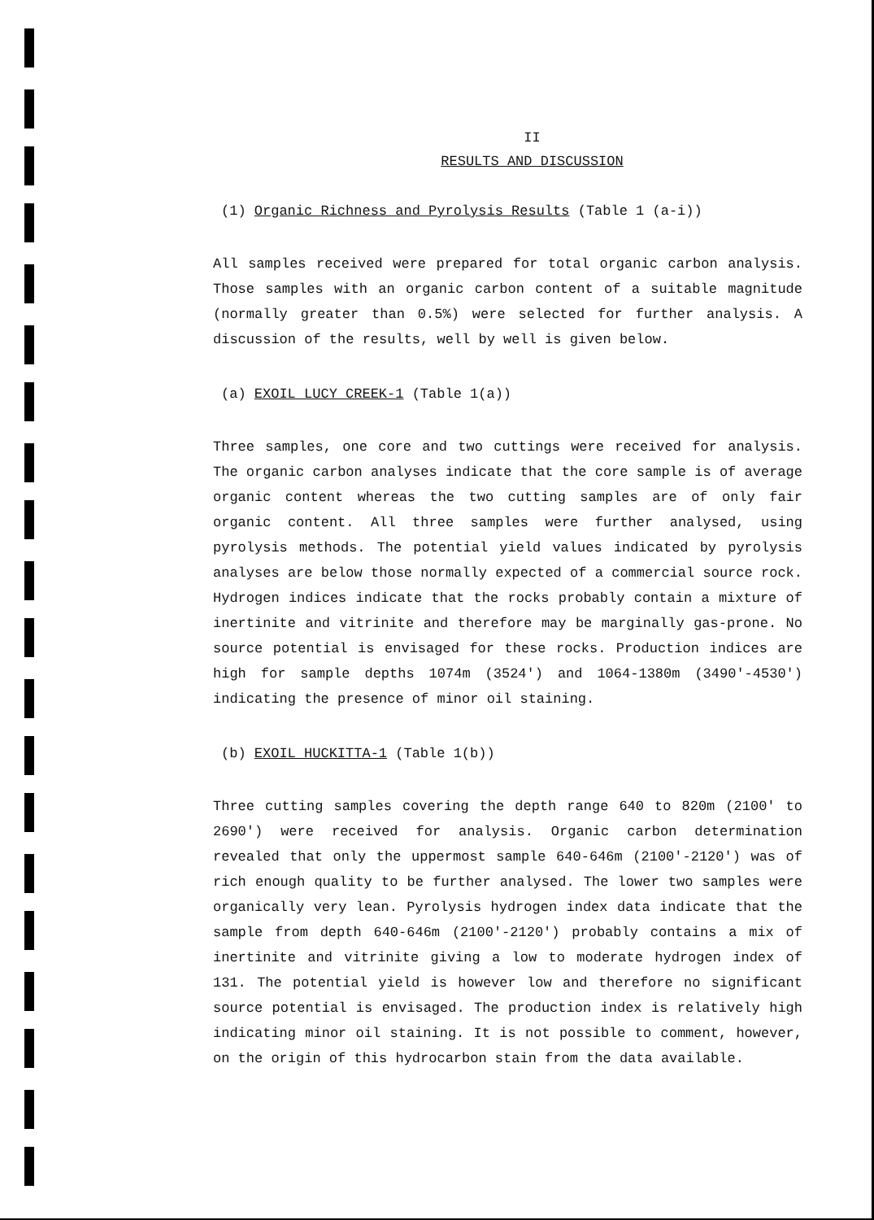II
RESULTS AND DISCUSSION
(1) Organic Richness and Pyrolysis Results (Table 1 (a-i))
All samples received were prepared for total organic carbon analysis. Those samples with an organic carbon content of a suitable magnitude (normally greater than 0.5%) were selected for further analysis. A discussion of the results, well by well is given below.
(a) EXOIL LUCY CREEK-1 (Table 1(a))
Three samples, one core and two cuttings were received for analysis. The organic carbon analyses indicate that the core sample is of average organic content whereas the two cutting samples are of only fair organic content. All three samples were further analysed, using pyrolysis methods. The potential yield values indicated by pyrolysis analyses are below those normally expected of a commercial source rock. Hydrogen indices indicate that the rocks probably contain a mixture of inertinite and vitrinite and therefore may be marginally gas-prone. No source potential is envisaged for these rocks. Production indices are high for sample depths 1074m (3524') and 1064-1380m (3490'-4530') indicating the presence of minor oil staining.
(b) EXOIL HUCKITTA-1 (Table 1(b))
Three cutting samples covering the depth range 640 to 820m (2100' to 2690') were received for analysis. Organic carbon determination revealed that only the uppermost sample 640-646m (2100'-2120') was of rich enough quality to be further analysed. The lower two samples were organically very lean. Pyrolysis hydrogen index data indicate that the sample from depth 640-646m (2100'-2120') probably contains a mix of inertinite and vitrinite giving a low to moderate hydrogen index of 131. The potential yield is however low and therefore no significant source potential is envisaged. The production index is relatively high indicating minor oil staining. It is not possible to comment, however, on the origin of this hydrocarbon stain from the data available.